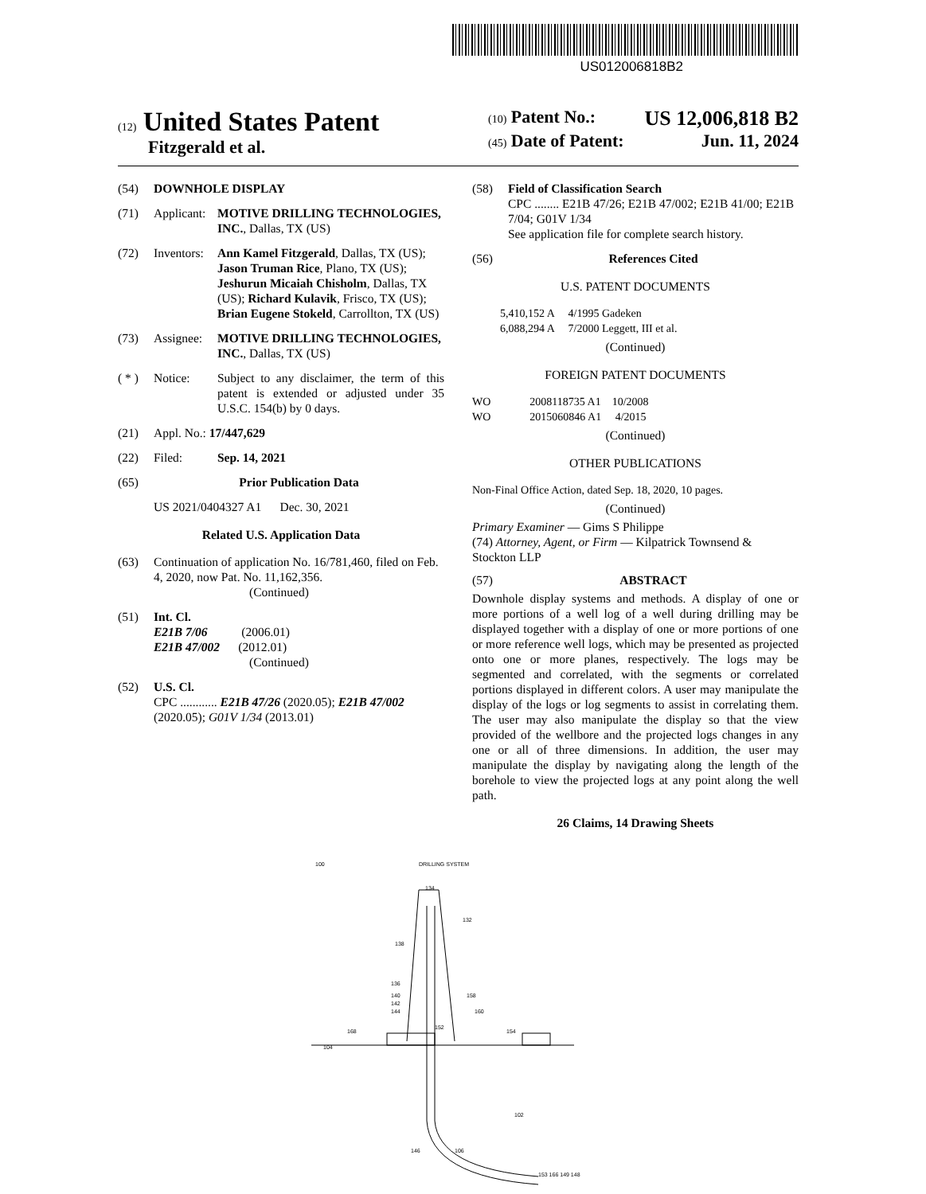US012006818B2
(12) United States Patent
Fitzgerald et al.
(10) Patent No.: US 12,006,818 B2
(45) Date of Patent: Jun. 11, 2024
(54) DOWNHOLE DISPLAY
(71) Applicant: MOTIVE DRILLING TECHNOLOGIES, INC., Dallas, TX (US)
(72) Inventors: Ann Kamel Fitzgerald, Dallas, TX (US); Jason Truman Rice, Plano, TX (US); Jeshurun Micaiah Chisholm, Dallas, TX (US); Richard Kulavik, Frisco, TX (US); Brian Eugene Stokeld, Carrollton, TX (US)
(73) Assignee: MOTIVE DRILLING TECHNOLOGIES, INC., Dallas, TX (US)
( * ) Notice: Subject to any disclaimer, the term of this patent is extended or adjusted under 35 U.S.C. 154(b) by 0 days.
(21) Appl. No.: 17/447,629
(22) Filed: Sep. 14, 2021
(65) Prior Publication Data
US 2021/0404327 A1 Dec. 30, 2021
Related U.S. Application Data
(63) Continuation of application No. 16/781,460, filed on Feb. 4, 2020, now Pat. No. 11,162,356.
(Continued)
(51) Int. Cl.
E21B 7/06 (2006.01)
E21B 47/002 (2012.01)
(Continued)
(52) U.S. Cl.
CPC ............ E21B 47/26 (2020.05); E21B 47/002 (2020.05); G01V 1/34 (2013.01)
(58) Field of Classification Search
CPC ........ E21B 47/26; E21B 47/002; E21B 41/00; E21B 7/04; G01V 1/34
See application file for complete search history.
(56) References Cited
U.S. PATENT DOCUMENTS
5,410,152 A 4/1995 Gadeken
6,088,294 A 7/2000 Leggett, III et al.
(Continued)
FOREIGN PATENT DOCUMENTS
WO 2008118735 A1 10/2008
WO 2015060846 A1 4/2015
(Continued)
OTHER PUBLICATIONS
Non-Final Office Action, dated Sep. 18, 2020, 10 pages.
(Continued)
Primary Examiner — Gims S Philippe
(74) Attorney, Agent, or Firm — Kilpatrick Townsend & Stockton LLP
(57) ABSTRACT
Downhole display systems and methods. A display of one or more portions of a well log of a well during drilling may be displayed together with a display of one or more portions of one or more reference well logs, which may be presented as projected onto one or more planes, respectively. The logs may be segmented and correlated, with the segments or correlated portions displayed in different colors. A user may manipulate the display of the logs or log segments to assist in correlating them. The user may also manipulate the display so that the view provided of the wellbore and the projected logs changes in any one or all of three dimensions. In addition, the user may manipulate the display by navigating along the length of the borehole to view the projected logs at any point along the well path.
26 Claims, 14 Drawing Sheets
100
DRILLING SYSTEM
134
132
138
136
140
142
144
158
160
152
154
168
104
102
146
106
153 166 149 148